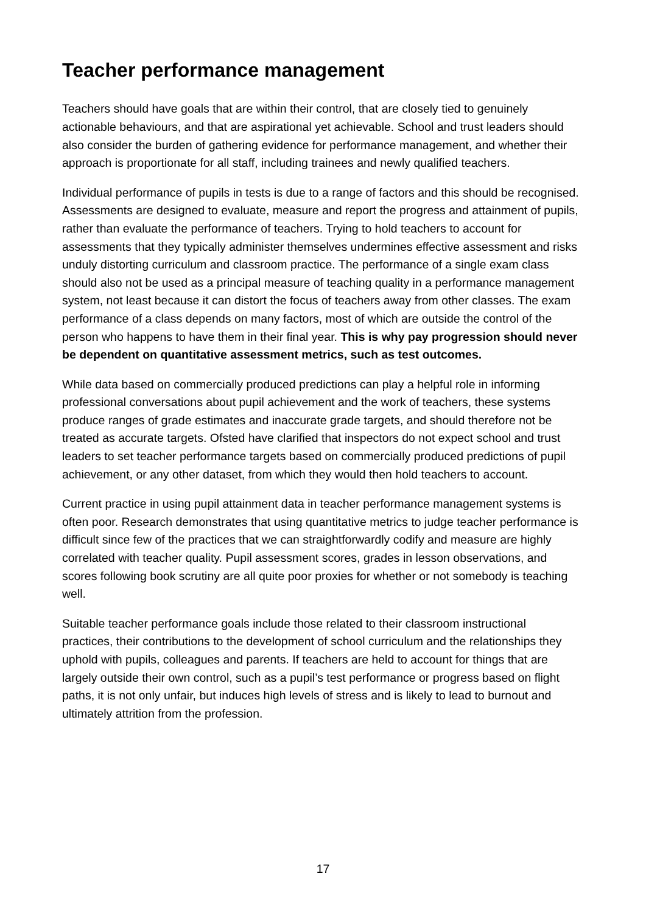Teacher performance management
Teachers should have goals that are within their control, that are closely tied to genuinely actionable behaviours, and that are aspirational yet achievable. School and trust leaders should also consider the burden of gathering evidence for performance management, and whether their approach is proportionate for all staff, including trainees and newly qualified teachers.
Individual performance of pupils in tests is due to a range of factors and this should be recognised. Assessments are designed to evaluate, measure and report the progress and attainment of pupils, rather than evaluate the performance of teachers. Trying to hold teachers to account for assessments that they typically administer themselves undermines effective assessment and risks unduly distorting curriculum and classroom practice. The performance of a single exam class should also not be used as a principal measure of teaching quality in a performance management system, not least because it can distort the focus of teachers away from other classes. The exam performance of a class depends on many factors, most of which are outside the control of the person who happens to have them in their final year. This is why pay progression should never be dependent on quantitative assessment metrics, such as test outcomes.
While data based on commercially produced predictions can play a helpful role in informing professional conversations about pupil achievement and the work of teachers, these systems produce ranges of grade estimates and inaccurate grade targets, and should therefore not be treated as accurate targets. Ofsted have clarified that inspectors do not expect school and trust leaders to set teacher performance targets based on commercially produced predictions of pupil achievement, or any other dataset, from which they would then hold teachers to account.
Current practice in using pupil attainment data in teacher performance management systems is often poor. Research demonstrates that using quantitative metrics to judge teacher performance is difficult since few of the practices that we can straightforwardly codify and measure are highly correlated with teacher quality. Pupil assessment scores, grades in lesson observations, and scores following book scrutiny are all quite poor proxies for whether or not somebody is teaching well.
Suitable teacher performance goals include those related to their classroom instructional practices, their contributions to the development of school curriculum and the relationships they uphold with pupils, colleagues and parents. If teachers are held to account for things that are largely outside their own control, such as a pupil’s test performance or progress based on flight paths, it is not only unfair, but induces high levels of stress and is likely to lead to burnout and ultimately attrition from the profession.
17